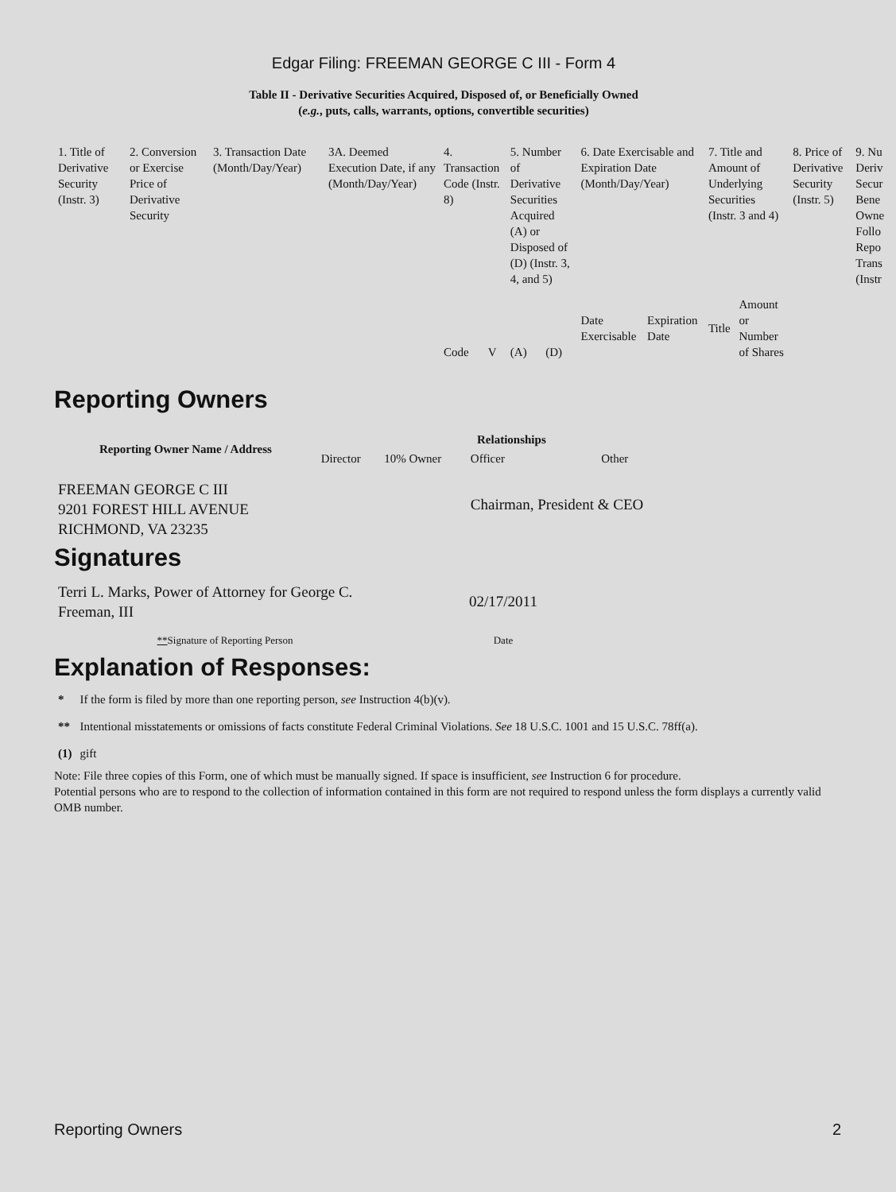Edgar Filing: FREEMAN GEORGE C III - Form 4
Table II - Derivative Securities Acquired, Disposed of, or Beneficially Owned
(e.g., puts, calls, warrants, options, convertible securities)
| 1. Title of Derivative Security (Instr. 3) | 2. Conversion or Exercise Price of Derivative Security | 3. Transaction Date (Month/Day/Year) | 3A. Deemed Execution Date, if any (Month/Day/Year) | 4. Transaction Code (Instr. 8) | | 5. Number of Derivative Securities Acquired (A) or Disposed of (D) (Instr. 3, 4, and 5) | | 6. Date Exercisable and Expiration Date (Month/Day/Year) | | 7. Title and Amount of Underlying Securities (Instr. 3 and 4) | | 8. Price of Derivative Security (Instr. 5) | 9. Nu Deriv Secur Bene Owne Follo Repo Trans (Instr |
| | | | | Code | V | (A) | (D) | Date Exercisable | Expiration Date | Title | Amount or Number of Shares | | |
Reporting Owners
| Reporting Owner Name / Address | Relationships | | | |
| --- | --- | --- | --- | --- |
| | Director | 10% Owner | Officer | Other |
| FREEMAN GEORGE C III 9201 FOREST HILL AVENUE RICHMOND, VA 23235 | | | Chairman, President & CEO | |
Signatures
| Terri L. Marks, Power of Attorney for George C. Freeman, III | 02/17/2011 |
| ** Signature of Reporting Person | Date |
Explanation of Responses:
| * | If the form is filed by more than one reporting person, see Instruction 4(b)(v). |
| ** | Intentional misstatements or omissions of facts constitute Federal Criminal Violations. See 18 U.S.C. 1001 and 15 U.S.C. 78ff(a). |
| (1) | gift |
Note: File three copies of this Form, one of which must be manually signed. If space is insufficient, see Instruction 6 for procedure.
Potential persons who are to respond to the collection of information contained in this form are not required to respond unless the form displays a currently valid OMB number.
Reporting Owners 2